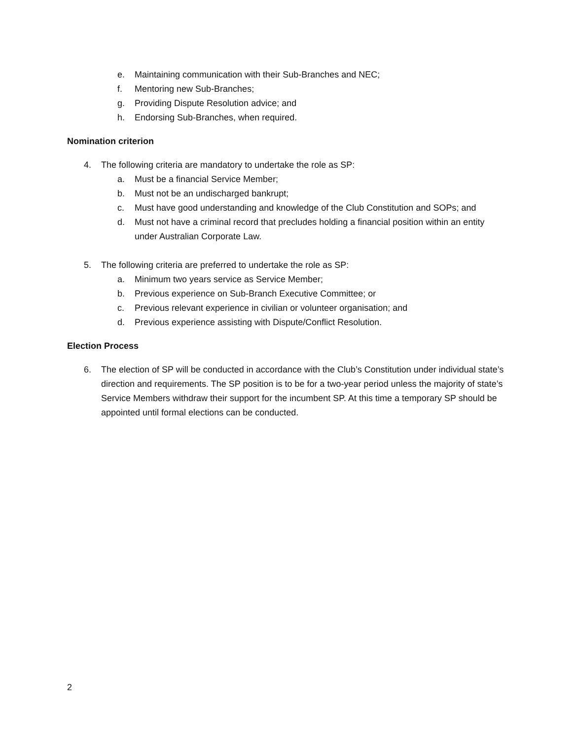e. Maintaining communication with their Sub-Branches and NEC;
f. Mentoring new Sub-Branches;
g. Providing Dispute Resolution advice; and
h. Endorsing Sub-Branches, when required.
Nomination criterion
4. The following criteria are mandatory to undertake the role as SP:
a. Must be a financial Service Member;
b. Must not be an undischarged bankrupt;
c. Must have good understanding and knowledge of the Club Constitution and SOPs; and
d. Must not have a criminal record that precludes holding a financial position within an entity under Australian Corporate Law.
5. The following criteria are preferred to undertake the role as SP:
a. Minimum two years service as Service Member;
b. Previous experience on Sub-Branch Executive Committee; or
c. Previous relevant experience in civilian or volunteer organisation; and
d. Previous experience assisting with Dispute/Conflict Resolution.
Election Process
6. The election of SP will be conducted in accordance with the Club’s Constitution under individual state’s direction and requirements. The SP position is to be for a two-year period unless the majority of state’s Service Members withdraw their support for the incumbent SP. At this time a temporary SP should be appointed until formal elections can be conducted.
2